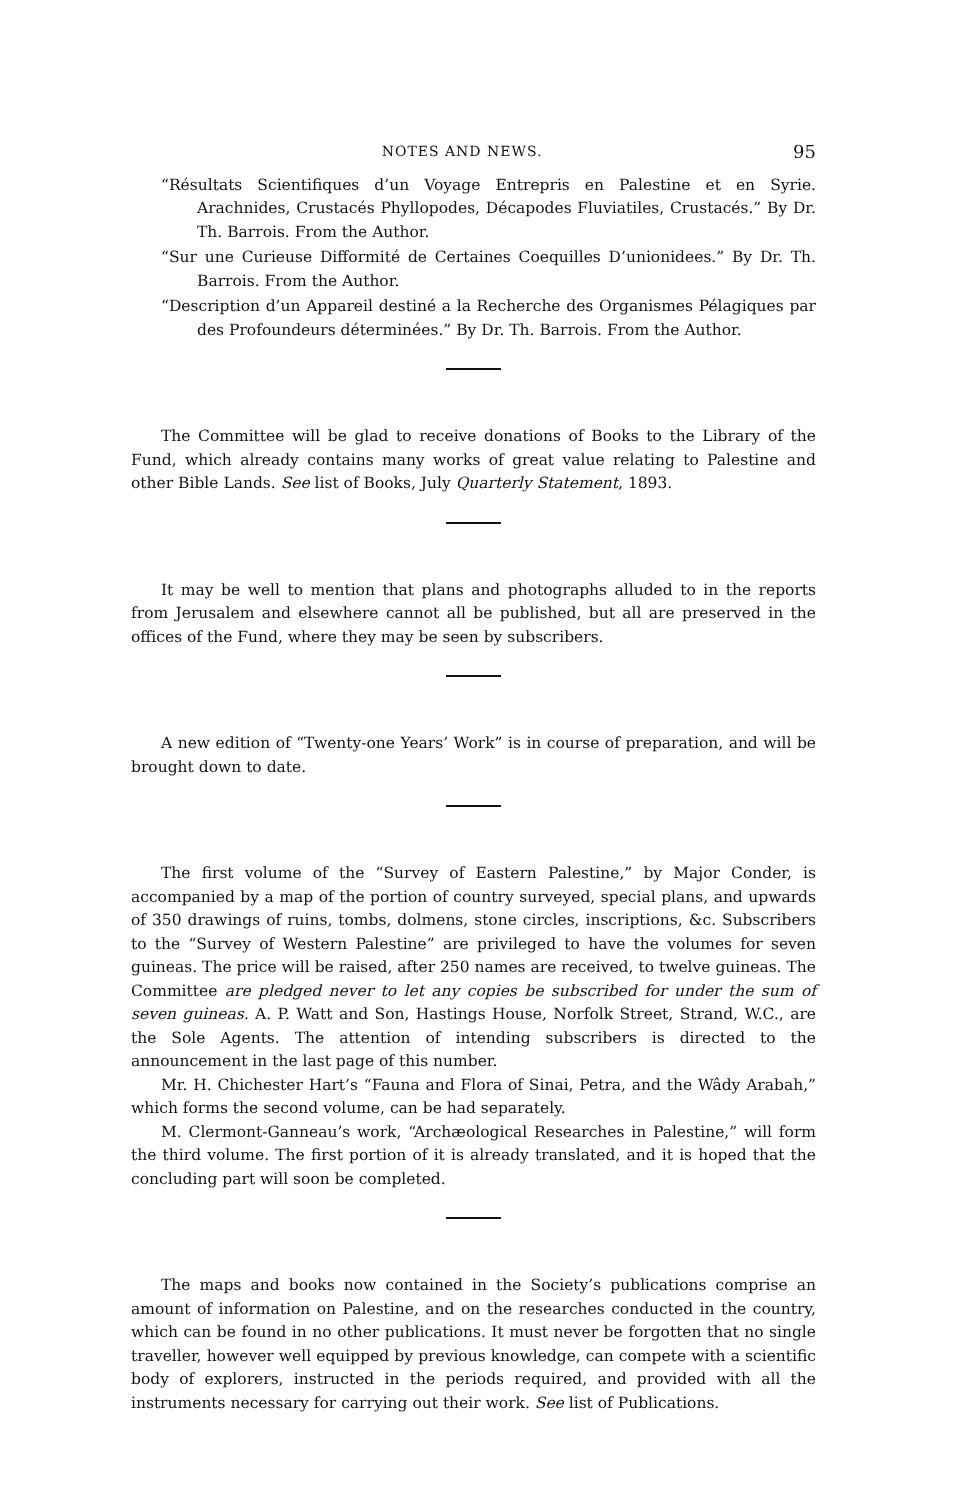NOTES AND NEWS. 95
“Résultats Scientifiques d’un Voyage Entrepris en Palestine et en Syrie. Arachnides, Crustacés Phyllopodes, Décapodes Fluviatiles, Crustacés.” By Dr. Th. Barrois. From the Author.
“Sur une Curieuse Difformité de Certaines Coequilles D’unionidees.” By Dr. Th. Barrois. From the Author.
“Description d’un Appareil destiné a la Recherche des Organismes Pélagiques par des Profoundeurs déterminées.” By Dr. Th. Barrois. From the Author.
The Committee will be glad to receive donations of Books to the Library of the Fund, which already contains many works of great value relating to Palestine and other Bible Lands. See list of Books, July Quarterly Statement, 1893.
It may be well to mention that plans and photographs alluded to in the reports from Jerusalem and elsewhere cannot all be published, but all are preserved in the offices of the Fund, where they may be seen by subscribers.
A new edition of “Twenty-one Years’ Work” is in course of preparation, and will be brought down to date.
The first volume of the “Survey of Eastern Palestine,” by Major Conder, is accompanied by a map of the portion of country surveyed, special plans, and upwards of 350 drawings of ruins, tombs, dolmens, stone circles, inscriptions, &c. Subscribers to the “Survey of Western Palestine” are privileged to have the volumes for seven guineas. The price will be raised, after 250 names are received, to twelve guineas. The Committee are pledged never to let any copies be subscribed for under the sum of seven guineas. A. P. Watt and Son, Hastings House, Norfolk Street, Strand, W.C., are the Sole Agents. The attention of intending subscribers is directed to the announcement in the last page of this number.
Mr. H. Chichester Hart’s “Fauna and Flora of Sinai, Petra, and the Wâdy Arabah,” which forms the second volume, can be had separately.
M. Clermont-Ganneau’s work, “Archæological Researches in Palestine,” will form the third volume. The first portion of it is already translated, and it is hoped that the concluding part will soon be completed.
The maps and books now contained in the Society’s publications comprise an amount of information on Palestine, and on the researches conducted in the country, which can be found in no other publications. It must never be forgotten that no single traveller, however well equipped by previous knowledge, can compete with a scientific body of explorers, instructed in the periods required, and provided with all the instruments necessary for carrying out their work. See list of Publications.